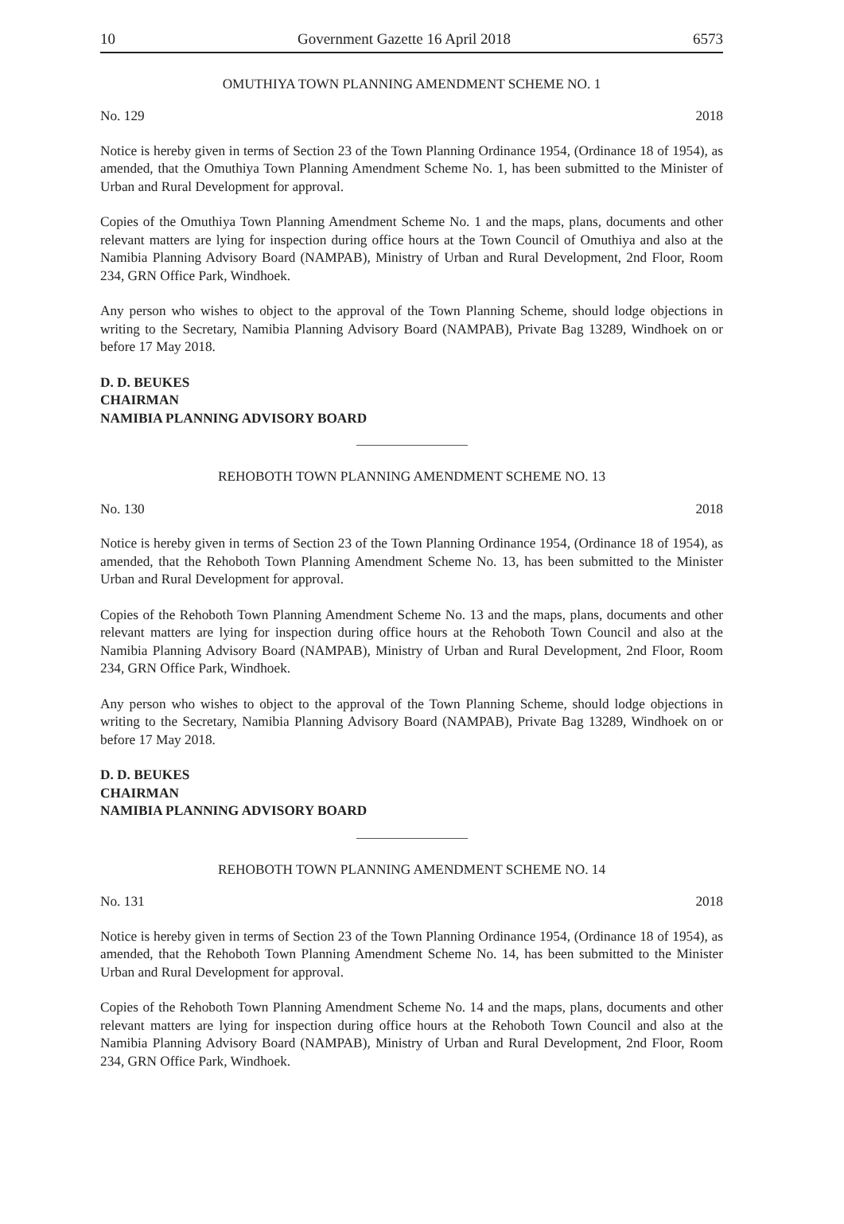10 Government Gazette 16 April 2018 6573
OMUTHIYA TOWN PLANNING AMENDMENT SCHEME NO. 1
No. 129 2018
Notice is hereby given in terms of Section 23 of the Town Planning Ordinance 1954, (Ordinance 18 of 1954), as amended, that the Omuthiya Town Planning Amendment Scheme No. 1, has been submitted to the Minister of Urban and Rural Development for approval.
Copies of the Omuthiya Town Planning Amendment Scheme No. 1 and the maps, plans, documents and other relevant matters are lying for inspection during office hours at the Town Council of Omuthiya and also at the Namibia Planning Advisory Board (NAMPAB), Ministry of Urban and Rural Development, 2nd Floor, Room 234, GRN Office Park, Windhoek.
Any person who wishes to object to the approval of the Town Planning Scheme, should lodge objections in writing to the Secretary, Namibia Planning Advisory Board (NAMPAB), Private Bag 13289, Windhoek on or before 17 May 2018.
D. D. BEUKES
CHAIRMAN
NAMIBIA PLANNING ADVISORY BOARD
REHOBOTH TOWN PLANNING AMENDMENT SCHEME NO. 13
No. 130 2018
Notice is hereby given in terms of Section 23 of the Town Planning Ordinance 1954, (Ordinance 18 of 1954), as amended, that the Rehoboth Town Planning Amendment Scheme No. 13, has been submitted to the Minister Urban and Rural Development for approval.
Copies of the Rehoboth Town Planning Amendment Scheme No. 13 and the maps, plans, documents and other relevant matters are lying for inspection during office hours at the Rehoboth Town Council and also at the Namibia Planning Advisory Board (NAMPAB), Ministry of Urban and Rural Development, 2nd Floor, Room 234, GRN Office Park, Windhoek.
Any person who wishes to object to the approval of the Town Planning Scheme, should lodge objections in writing to the Secretary, Namibia Planning Advisory Board (NAMPAB), Private Bag 13289, Windhoek on or before 17 May 2018.
D. D. BEUKES
CHAIRMAN
NAMIBIA PLANNING ADVISORY BOARD
REHOBOTH TOWN PLANNING AMENDMENT SCHEME NO. 14
No. 131 2018
Notice is hereby given in terms of Section 23 of the Town Planning Ordinance 1954, (Ordinance 18 of 1954), as amended, that the Rehoboth Town Planning Amendment Scheme No. 14, has been submitted to the Minister Urban and Rural Development for approval.
Copies of the Rehoboth Town Planning Amendment Scheme No. 14 and the maps, plans, documents and other relevant matters are lying for inspection during office hours at the Rehoboth Town Council and also at the Namibia Planning Advisory Board (NAMPAB), Ministry of Urban and Rural Development, 2nd Floor, Room 234, GRN Office Park, Windhoek.